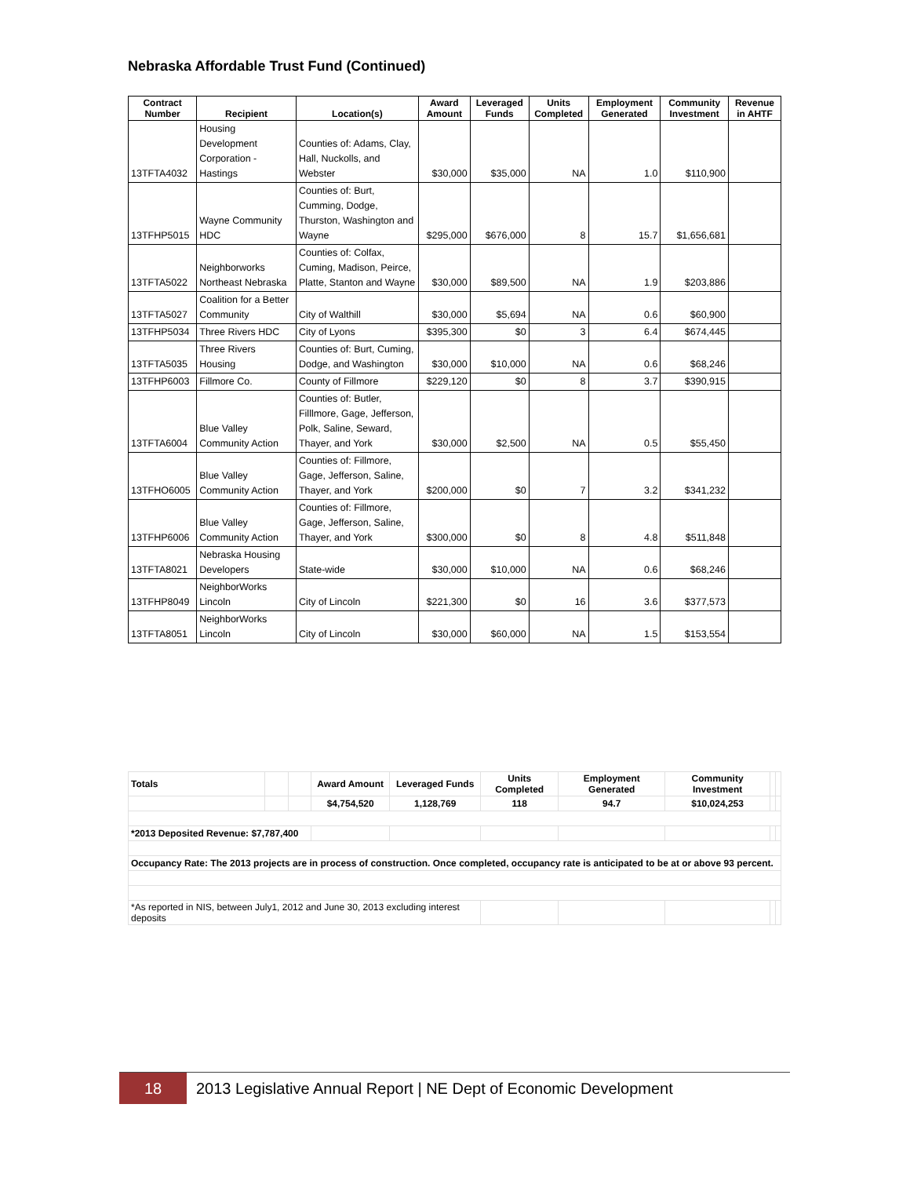Nebraska Affordable Trust Fund (Continued)
| Contract Number | Recipient | Location(s) | Award Amount | Leveraged Funds | Units Completed | Employment Generated | Community Investment | Revenue in AHTF |
| --- | --- | --- | --- | --- | --- | --- | --- | --- |
| 13TFTA4032 | Housing Development Corporation - Hastings | Counties of: Adams, Clay, Hall, Nuckolls, and Webster | $30,000 | $35,000 | NA | 1.0 | $110,900 | |
| 13TFHP5015 | Wayne Community HDC | Counties of: Burt, Cumming, Dodge, Thurston, Washington and Wayne | $295,000 | $676,000 | 8 | 15.7 | $1,656,681 | |
| 13TFTA5022 | Neighborworks Northeast Nebraska | Counties of: Colfax, Cuming, Madison, Peirce, Platte, Stanton and Wayne | $30,000 | $89,500 | NA | 1.9 | $203,886 | |
| 13TFTA5027 | Coalition for a Better Community | City of Walthill | $30,000 | $5,694 | NA | 0.6 | $60,900 | |
| 13TFHP5034 | Three Rivers HDC | City of Lyons | $395,300 | $0 | 3 | 6.4 | $674,445 | |
| 13TFTA5035 | Three Rivers Housing | Counties of: Burt, Cuming, Dodge, and Washington | $30,000 | $10,000 | NA | 0.6 | $68,246 | |
| 13TFHP6003 | Fillmore Co. | County of Fillmore | $229,120 | $0 | 8 | 3.7 | $390,915 | |
| 13TFTA6004 | Blue Valley Community Action | Counties of: Butler, Filllmore, Gage, Jefferson, Polk, Saline, Seward, Thayer, and York | $30,000 | $2,500 | NA | 0.5 | $55,450 | |
| 13TFHO6005 | Blue Valley Community Action | Counties of: Fillmore, Gage, Jefferson, Saline, Thayer, and York | $200,000 | $0 | 7 | 3.2 | $341,232 | |
| 13TFHP6006 | Blue Valley Community Action | Counties of: Fillmore, Gage, Jefferson, Saline, Thayer, and York | $300,000 | $0 | 8 | 4.8 | $511,848 | |
| 13TFTA8021 | Nebraska Housing Developers | State-wide | $30,000 | $10,000 | NA | 0.6 | $68,246 | |
| 13TFHP8049 | NeighborWorks Lincoln | City of Lincoln | $221,300 | $0 | 16 | 3.6 | $377,573 | |
| 13TFTA8051 | NeighborWorks Lincoln | City of Lincoln | $30,000 | $60,000 | NA | 1.5 | $153,554 | |
| Totals | | | Award Amount | Leveraged Funds | Units Completed | Employment Generated | Community Investment | | |
| | | | $4,754,520 | 1,128,769 | 118 | 94.7 | $10,024,253 | | |
| *2013 Deposited Revenue: $7,787,400 | | | | | | | | | |
| Occupancy Rate: The 2013 projects are in process of construction. Once completed, occupancy rate is anticipated to be at or above 93 percent. | | | | | | | | | |
| *As reported in NIS, between July1, 2012 and June 30, 2013 excluding interest deposits | | | | | | | | | |
18 2013 Legislative Annual Report | NE Dept of Economic Development